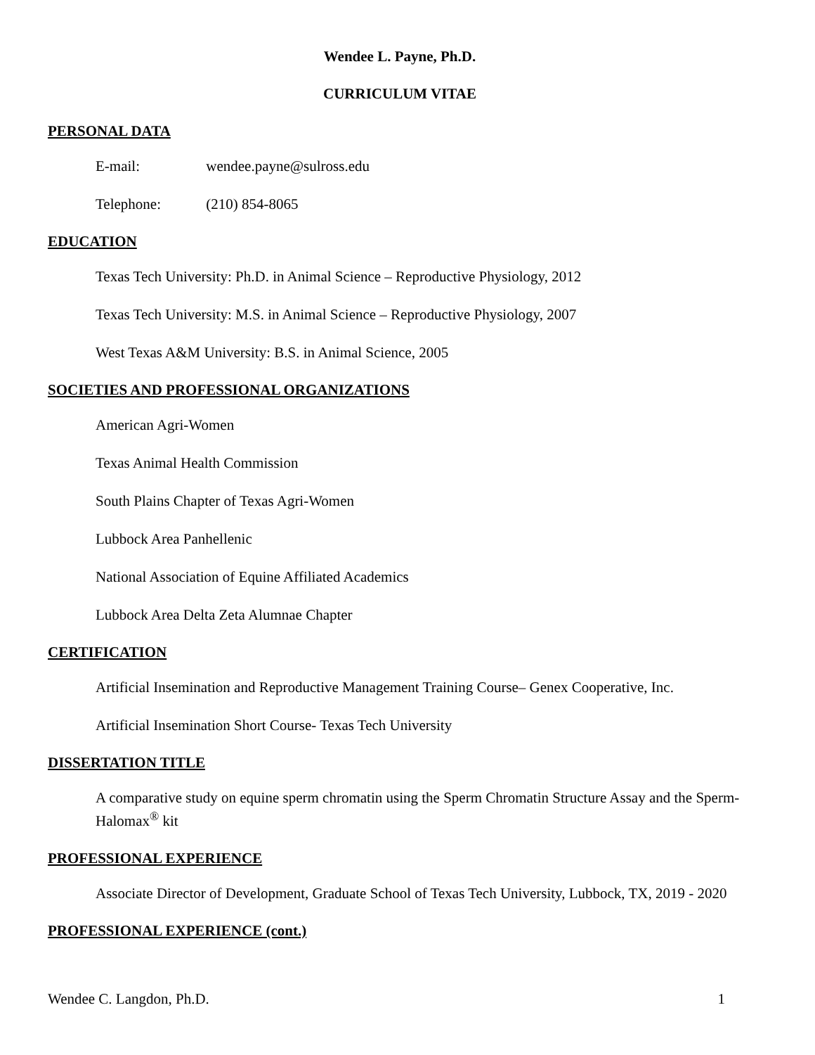Wendee L. Payne, Ph.D.
CURRICULUM VITAE
PERSONAL DATA
E-mail: wendee.payne@sulross.edu
Telephone: (210) 854-8065
EDUCATION
Texas Tech University: Ph.D. in Animal Science – Reproductive Physiology, 2012
Texas Tech University: M.S. in Animal Science – Reproductive Physiology, 2007
West Texas A&M University: B.S. in Animal Science, 2005
SOCIETIES AND PROFESSIONAL ORGANIZATIONS
American Agri-Women
Texas Animal Health Commission
South Plains Chapter of Texas Agri-Women
Lubbock Area Panhellenic
National Association of Equine Affiliated Academics
Lubbock Area Delta Zeta Alumnae Chapter
CERTIFICATION
Artificial Insemination and Reproductive Management Training Course– Genex Cooperative, Inc.
Artificial Insemination Short Course- Texas Tech University
DISSERTATION TITLE
A comparative study on equine sperm chromatin using the Sperm Chromatin Structure Assay and the Sperm-Halomax<sup>®</sup> kit
PROFESSIONAL EXPERIENCE
Associate Director of Development, Graduate School of Texas Tech University, Lubbock, TX, 2019 - 2020
PROFESSIONAL EXPERIENCE (cont.)
Wendee C. Langdon, Ph.D. 1